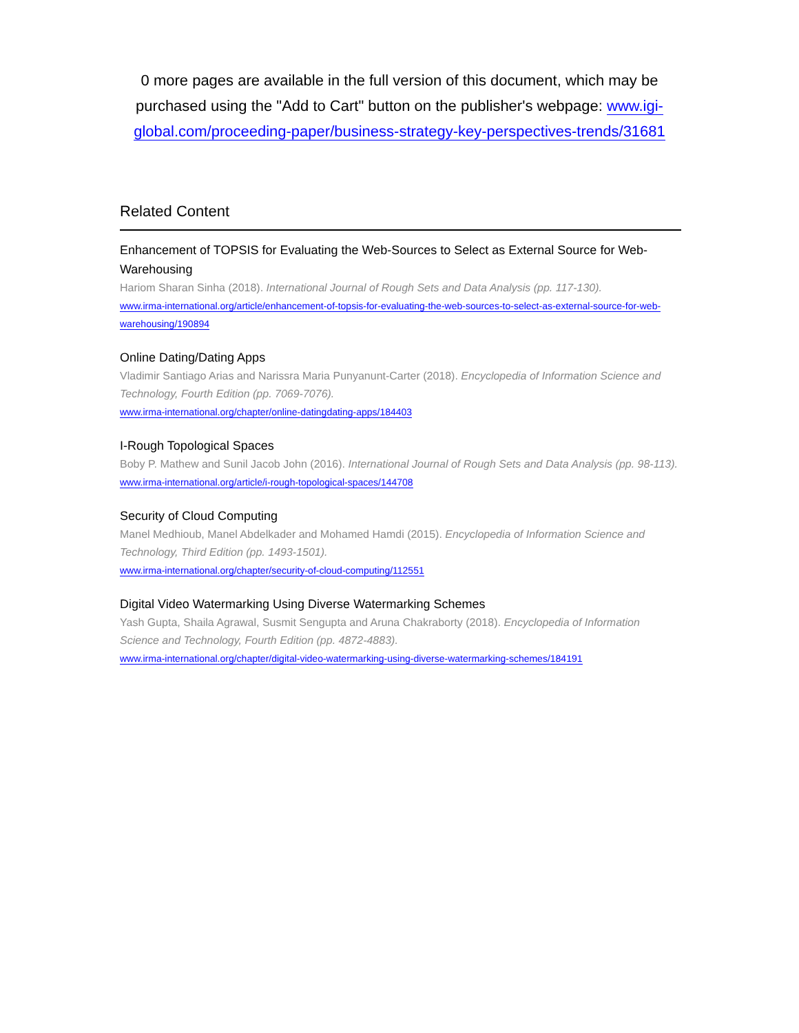0 more pages are available in the full version of this document, which may be purchased using the "Add to Cart" button on the publisher's webpage: www.igi-global.com/proceeding-paper/business-strategy-key-perspectives-trends/31681
Related Content
Enhancement of TOPSIS for Evaluating the Web-Sources to Select as External Source for Web-Warehousing
Hariom Sharan Sinha (2018). International Journal of Rough Sets and Data Analysis (pp. 117-130).
www.irma-international.org/article/enhancement-of-topsis-for-evaluating-the-web-sources-to-select-as-external-source-for-web-warehousing/190894
Online Dating/Dating Apps
Vladimir Santiago Arias and Narissra Maria Punyanunt-Carter (2018). Encyclopedia of Information Science and Technology, Fourth Edition (pp. 7069-7076).
www.irma-international.org/chapter/online-datingdating-apps/184403
I-Rough Topological Spaces
Boby P. Mathew and Sunil Jacob John (2016). International Journal of Rough Sets and Data Analysis (pp. 98-113).
www.irma-international.org/article/i-rough-topological-spaces/144708
Security of Cloud Computing
Manel Medhioub, Manel Abdelkader and Mohamed Hamdi (2015). Encyclopedia of Information Science and Technology, Third Edition (pp. 1493-1501).
www.irma-international.org/chapter/security-of-cloud-computing/112551
Digital Video Watermarking Using Diverse Watermarking Schemes
Yash Gupta, Shaila Agrawal, Susmit Sengupta and Aruna Chakraborty (2018). Encyclopedia of Information Science and Technology, Fourth Edition (pp. 4872-4883).
www.irma-international.org/chapter/digital-video-watermarking-using-diverse-watermarking-schemes/184191